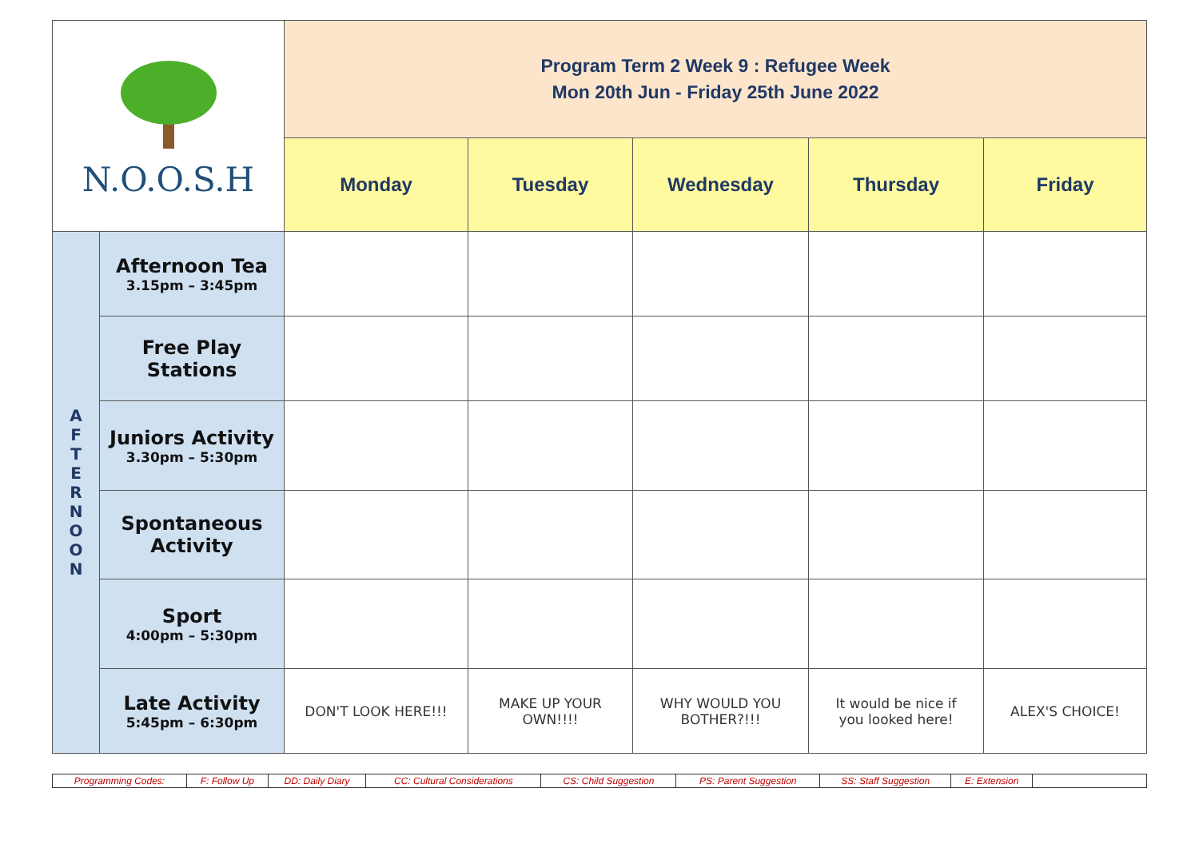| N.O.O.S.H | | Program Term 2 Week 9 : Refugee Week Mon 20th Jun - Friday 25th June 2022 | | | | |
| | | Monday | Tuesday | Wednesday | Thursday | Friday |
| A F T E R N O O N | Afternoon Tea 3.15pm – 3:45pm | | | | | |
| | Free Play Stations | | | | | |
| | Juniors Activity 3.30pm – 5:30pm | | | | | |
| | Spontaneous Activity | | | | | |
| | Sport 4:00pm – 5:30pm | | | | | |
| | Late Activity 5:45pm – 6:30pm | DON'T LOOK HERE!!! | MAKE UP YOUR OWN!!!! | WHY WOULD YOU BOTHER?!!! | It would be nice if you looked here! | ALEX'S CHOICE! |
| Programming Codes: | F: Follow Up | DD: Daily Diary | CC: Cultural Considerations | CS: Child Suggestion | PS: Parent Suggestion | SS: Staff Suggestion | E: Extension | |